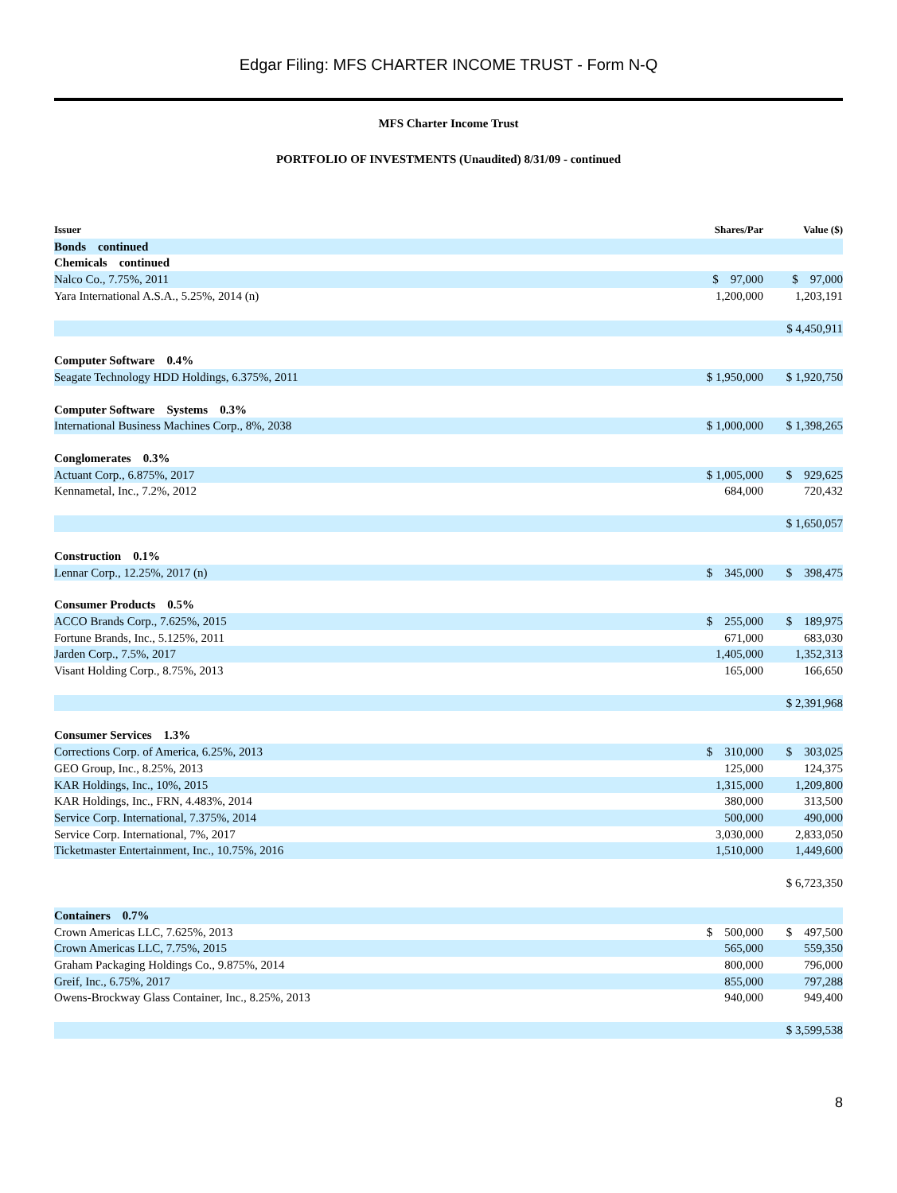Edgar Filing: MFS CHARTER INCOME TRUST - Form N-Q
MFS Charter Income Trust
PORTFOLIO OF INVESTMENTS (Unaudited) 8/31/09 - continued
| Issuer | Shares/Par | Value ($) |
| --- | --- | --- |
| Bonds continued | | |
| Chemicals continued | | |
| Nalco Co., 7.75%, 2011 | $ 97,000 | $ 97,000 |
| Yara International A.S.A., 5.25%, 2014 (n) | 1,200,000 | 1,203,191 |
| | | $ 4,450,911 |
| Computer Software 0.4% | | |
| Seagate Technology HDD Holdings, 6.375%, 2011 | $ 1,950,000 | $ 1,920,750 |
| Computer Software Systems 0.3% | | |
| International Business Machines Corp., 8%, 2038 | $ 1,000,000 | $ 1,398,265 |
| Conglomerates 0.3% | | |
| Actuant Corp., 6.875%, 2017 | $ 1,005,000 | $ 929,625 |
| Kennametal, Inc., 7.2%, 2012 | 684,000 | 720,432 |
| | | $ 1,650,057 |
| Construction 0.1% | | |
| Lennar Corp., 12.25%, 2017 (n) | $ 345,000 | $ 398,475 |
| Consumer Products 0.5% | | |
| ACCO Brands Corp., 7.625%, 2015 | $ 255,000 | $ 189,975 |
| Fortune Brands, Inc., 5.125%, 2011 | 671,000 | 683,030 |
| Jarden Corp., 7.5%, 2017 | 1,405,000 | 1,352,313 |
| Visant Holding Corp., 8.75%, 2013 | 165,000 | 166,650 |
| | | $ 2,391,968 |
| Consumer Services 1.3% | | |
| Corrections Corp. of America, 6.25%, 2013 | $ 310,000 | $ 303,025 |
| GEO Group, Inc., 8.25%, 2013 | 125,000 | 124,375 |
| KAR Holdings, Inc., 10%, 2015 | 1,315,000 | 1,209,800 |
| KAR Holdings, Inc., FRN, 4.483%, 2014 | 380,000 | 313,500 |
| Service Corp. International, 7.375%, 2014 | 500,000 | 490,000 |
| Service Corp. International, 7%, 2017 | 3,030,000 | 2,833,050 |
| Ticketmaster Entertainment, Inc., 10.75%, 2016 | 1,510,000 | 1,449,600 |
| | | $ 6,723,350 |
| Containers 0.7% | | |
| Crown Americas LLC, 7.625%, 2013 | $ 500,000 | $ 497,500 |
| Crown Americas LLC, 7.75%, 2015 | 565,000 | 559,350 |
| Graham Packaging Holdings Co., 9.875%, 2014 | 800,000 | 796,000 |
| Greif, Inc., 6.75%, 2017 | 855,000 | 797,288 |
| Owens-Brockway Glass Container, Inc., 8.25%, 2013 | 940,000 | 949,400 |
| | | $ 3,599,538 |
8